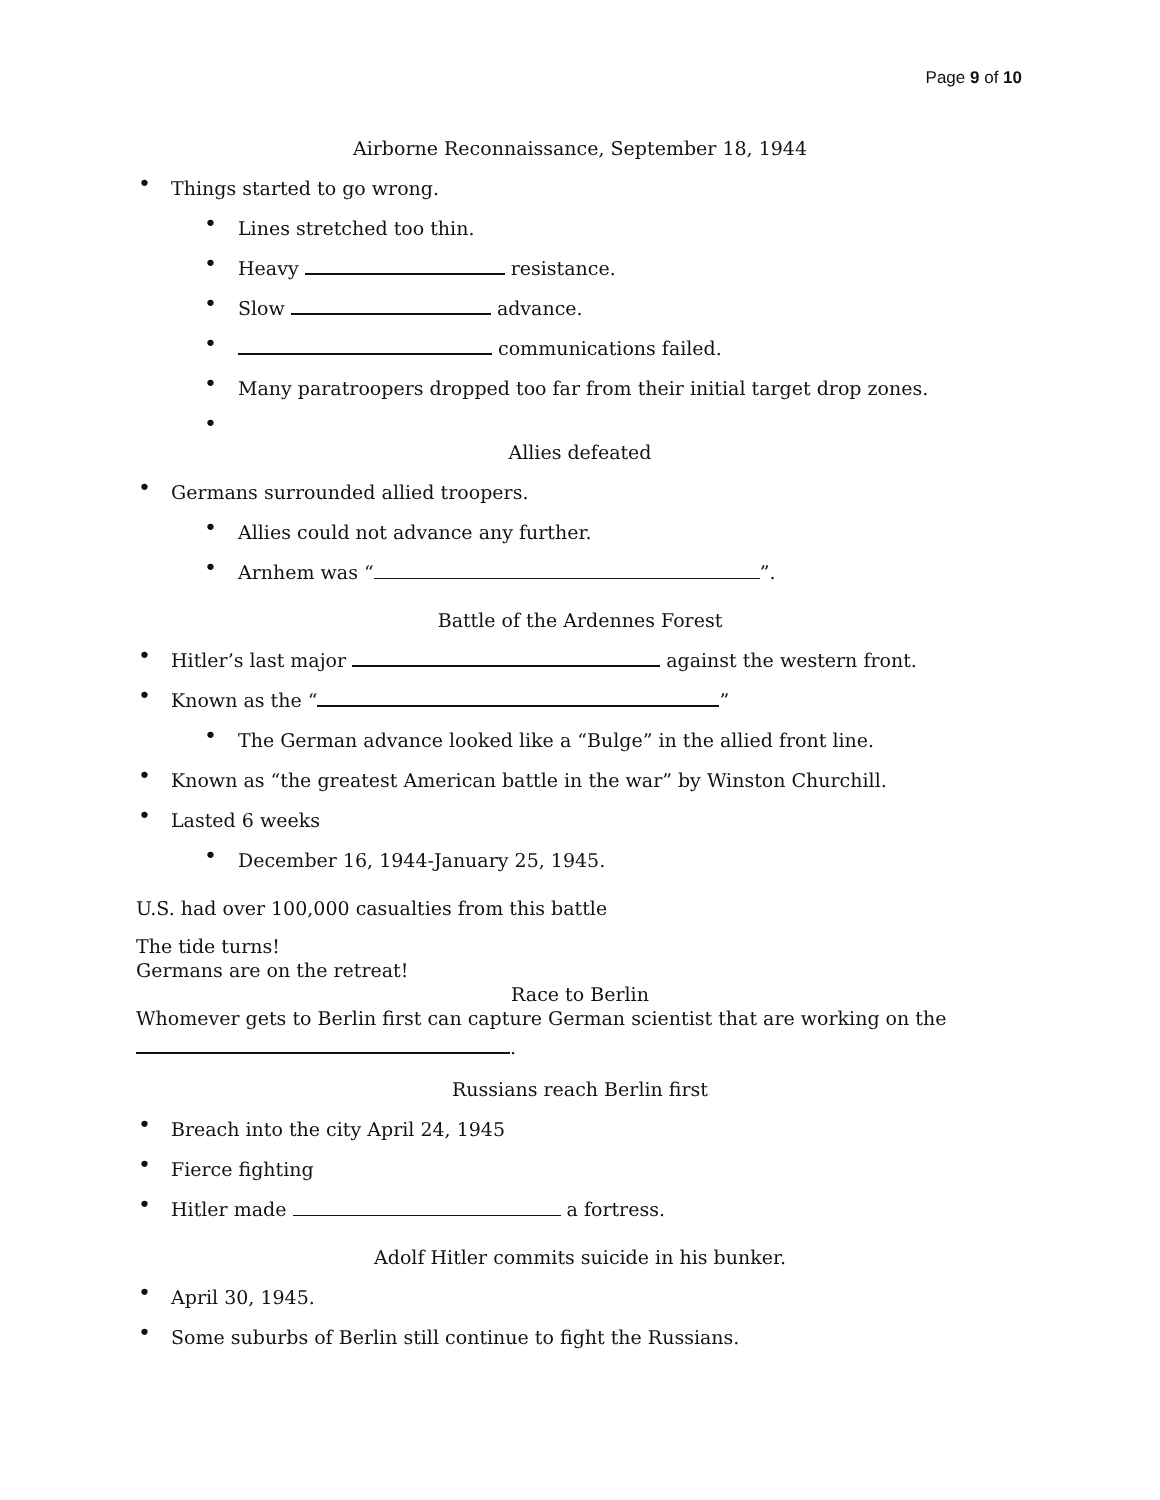Page 9 of 10
Airborne Reconnaissance, September 18, 1944
• Things started to go wrong.
• Lines stretched too thin.
• Heavy resistance.
• Slow advance.
• communications failed.
• Many paratroopers dropped too far from their initial target drop zones.
•
Allies defeated
• Germans surrounded allied troopers.
• Allies could not advance any further.
• Arnhem was “ ”.
Battle of the Ardennes Forest
• Hitler’s last major against the western front.
• Known as the “ ”
• The German advance looked like a “Bulge” in the allied front line.
• Known as “the greatest American battle in the war” by Winston Churchill.
• Lasted 6 weeks
• December 16, 1944-January 25, 1945.
U.S. had over 100,000 casualties from this battle
The tide turns!
Germans are on the retreat!
Race to Berlin
Whomever gets to Berlin first can capture German scientist that are working on the
.
Russians reach Berlin first
• Breach into the city April 24, 1945
• Fierce fighting
• Hitler made a fortress.
Adolf Hitler commits suicide in his bunker.
• April 30, 1945.
• Some suburbs of Berlin still continue to fight the Russians.